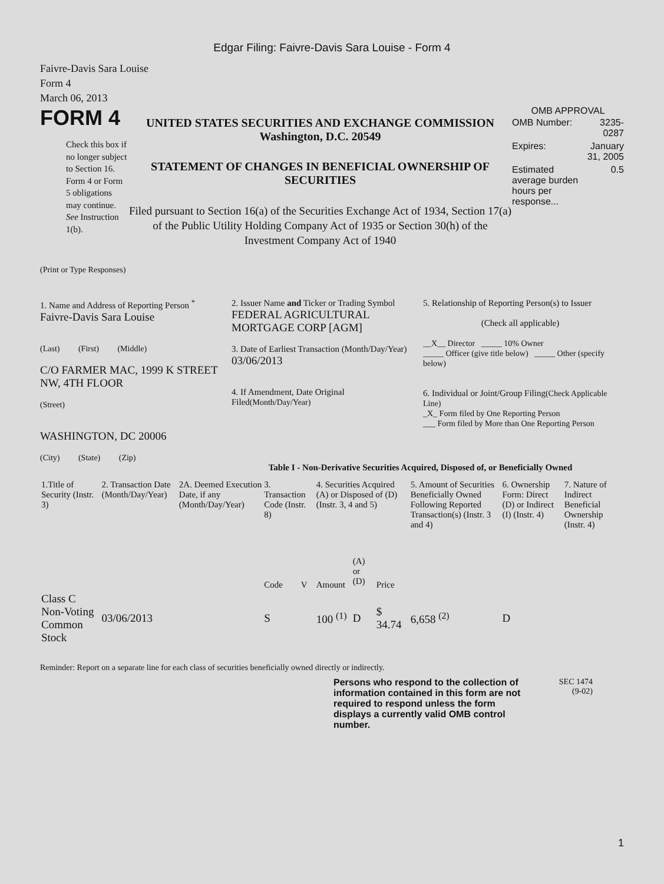Edgar Filing: Faivre-Davis Sara Louise - Form 4
Faivre-Davis Sara Louise
Form 4
March 06, 2013
FORM 4
Check this box if no longer subject to Section 16. Form 4 or Form 5 obligations may continue. See Instruction 1(b).
UNITED STATES SECURITIES AND EXCHANGE COMMISSION
Washington, D.C. 20549
STATEMENT OF CHANGES IN BENEFICIAL OWNERSHIP OF SECURITIES
Filed pursuant to Section 16(a) of the Securities Exchange Act of 1934, Section 17(a) of the Public Utility Holding Company Act of 1935 or Section 30(h) of the Investment Company Act of 1940
OMB APPROVAL
| OMB Number: | 3235-0287 |
| Expires: | January 31, 2005 |
| Estimated average burden hours per response... | 0.5 |
(Print or Type Responses)
1. Name and Address of Reporting Person <sup>*</sup>
Faivre-Davis Sara Louise
(Last) (First) (Middle)
C/O FARMER MAC, 1999 K STREET NW, 4TH FLOOR
(Street)
WASHINGTON, DC 20006
(City) (State) (Zip)
2. Issuer Name and Ticker or Trading Symbol
FEDERAL AGRICULTURAL MORTGAGE CORP [AGM]
3. Date of Earliest Transaction (Month/Day/Year)
03/06/2013
4. If Amendment, Date Original Filed(Month/Day/Year)
5. Relationship of Reporting Person(s) to Issuer
(Check all applicable)
__X__ Director _____ 10% Owner
_____ Officer (give title below) _____ Other (specify below)
6. Individual or Joint/Group Filing(Check Applicable Line)
_X_ Form filed by One Reporting Person
___ Form filed by More than One Reporting Person
Table I - Non-Derivative Securities Acquired, Disposed of, or Beneficially Owned
| 1.Title of Security (Instr. 3) | 2. Transaction Date (Month/Day/Year) | 2A. Deemed Execution Date, if any (Month/Day/Year) | 3. Transaction Code (Instr. 8) | | 4. Securities Acquired (A) or Disposed of (D) (Instr. 3, 4 and 5) | | | 5. Amount of Securities Beneficially Owned Following Reported Transaction(s) (Instr. 3 and 4) | 6. Ownership Form: Direct (D) or Indirect (I) (Instr. 4) | 7. Nature of Indirect Beneficial Ownership (Instr. 4) |
| --- | --- | --- | --- | --- | --- | --- | --- | --- | --- | --- |
| | | | Code | V | Amount | (A) or (D) | Price | | | |
| Class C Non-Voting Common Stock | 03/06/2013 | | S | | 100 <sup>(1)</sup> | D | $ 34.74 | 6,658 <sup>(2)</sup> | D | |
Reminder: Report on a separate line for each class of securities beneficially owned directly or indirectly.
Persons who respond to the collection of information contained in this form are not required to respond unless the form displays a currently valid OMB control number.
SEC 1474
(9-02)
1